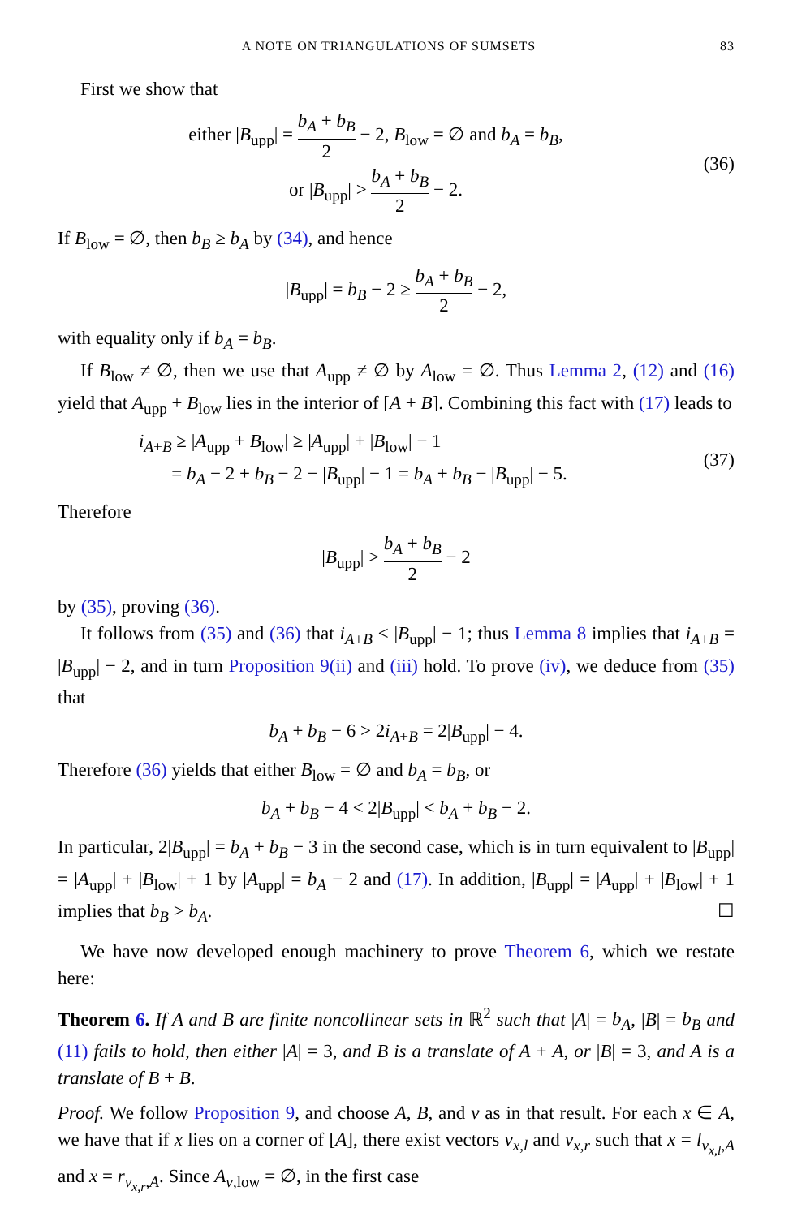A NOTE ON TRIANGULATIONS OF SUMSETS 83
First we show that
either |B<sub>upp</sub>| = b<sub>A</sub> + b<sub>B</sub> 2 − 2, B<sub>low</sub> = ∅ and b<sub>A</sub> = b<sub>B</sub>,
or |B<sub>upp</sub>| > b<sub>A</sub> + b<sub>B</sub> 2 − 2.
(36)
If B<sub>low</sub> = ∅, then b<sub>B</sub> ≥ b<sub>A</sub> by (34), and hence
|B<sub>upp</sub>| = b<sub>B</sub> − 2 ≥ b<sub>A</sub> + b<sub>B</sub> 2 − 2,
with equality only if b<sub>A</sub> = b<sub>B</sub>.
If B<sub>low</sub> ≠ ∅, then we use that A<sub>upp</sub> ≠ ∅ by A<sub>low</sub> = ∅. Thus Lemma 2, (12) and (16) yield that A<sub>upp</sub> + B<sub>low</sub> lies in the interior of [A + B]. Combining this fact with (17) leads to
i<sub>A+B</sub> ≥ |A<sub>upp</sub> + B<sub>low</sub>| ≥ |A<sub>upp</sub>| + |B<sub>low</sub>| − 1
= b<sub>A</sub> − 2 + b<sub>B</sub> − 2 − |B<sub>upp</sub>| − 1 = b<sub>A</sub> + b<sub>B</sub> − |B<sub>upp</sub>| − 5.
(37)
Therefore
|B<sub>upp</sub>| > b<sub>A</sub> + b<sub>B</sub> 2 − 2
by (35), proving (36).
It follows from (35) and (36) that i<sub>A+B</sub> < |B<sub>upp</sub>| − 1; thus Lemma 8 implies that i<sub>A+B</sub> = |B<sub>upp</sub>| − 2, and in turn Proposition 9(ii) and (iii) hold. To prove (iv), we deduce from (35) that
b<sub>A</sub> + b<sub>B</sub> − 6 > 2i<sub>A+B</sub> = 2|B<sub>upp</sub>| − 4.
Therefore (36) yields that either B<sub>low</sub> = ∅ and b<sub>A</sub> = b<sub>B</sub>, or
b<sub>A</sub> + b<sub>B</sub> − 4 < 2|B<sub>upp</sub>| < b<sub>A</sub> + b<sub>B</sub> − 2.
In particular, 2|B<sub>upp</sub>| = b<sub>A</sub> + b<sub>B</sub> − 3 in the second case, which is in turn equivalent to |B<sub>upp</sub>| = |A<sub>upp</sub>| + |B<sub>low</sub>| + 1 by |A<sub>upp</sub>| = b<sub>A</sub> − 2 and (17). In addition, |B<sub>upp</sub>| = |A<sub>upp</sub>| + |B<sub>low</sub>| + 1 implies that b<sub>B</sub> > b<sub>A</sub>. ☐
We have now developed enough machinery to prove Theorem 6, which we restate here:
Theorem 6. If A and B are finite noncollinear sets in ℝ<sup>2</sup> such that |A| = b<sub>A</sub>, |B| = b<sub>B</sub> and (11) fails to hold, then either |A| = 3, and B is a translate of A + A, or |B| = 3, and A is a translate of B + B.
Proof. We follow Proposition 9, and choose A, B, and v as in that result. For each x ∈ A, we have that if x lies on a corner of [A], there exist vectors v<sub>x,l</sub> and v<sub>x,r</sub> such that x = l<sub>v<sub>x,l</sub>,A</sub> and x = r<sub>v<sub>x,r</sub>,A</sub>. Since A<sub>v,low</sub> = ∅, in the first case